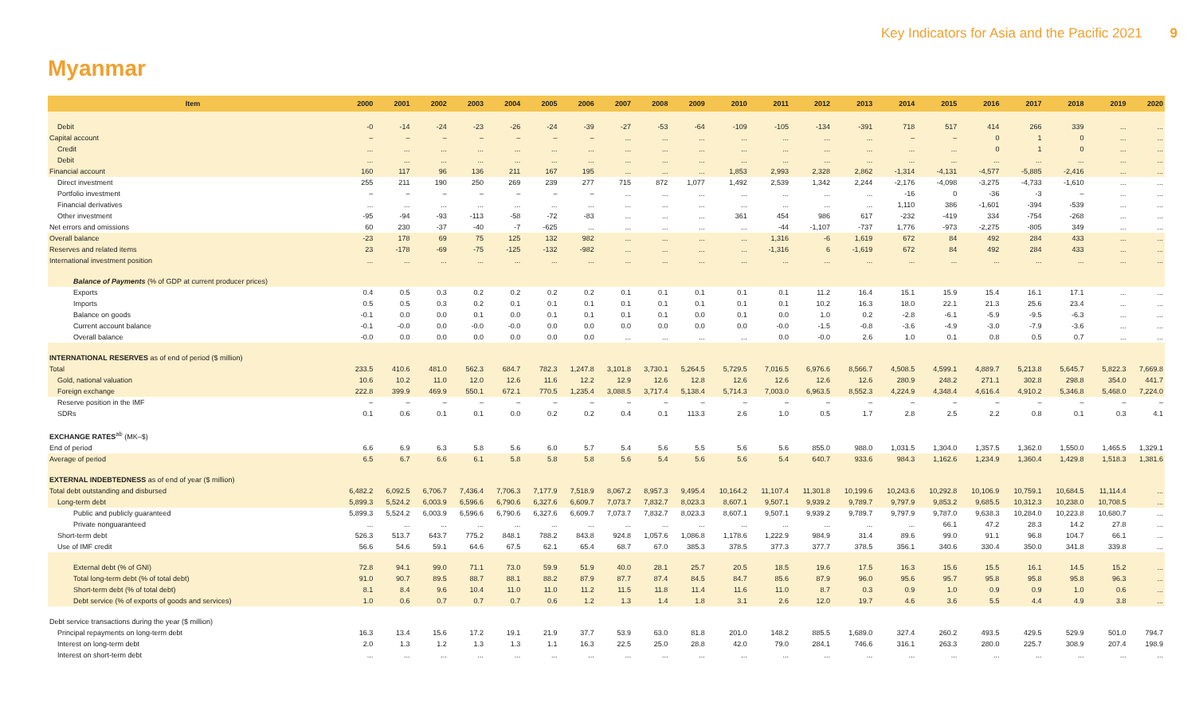Key Indicators for Asia and the Pacific 2021 9
Myanmar
| Item | 2000 | 2001 | 2002 | 2003 | 2004 | 2005 | 2006 | 2007 | 2008 | 2009 | 2010 | 2011 | 2012 | 2013 | 2014 | 2015 | 2016 | 2017 | 2018 | 2019 | 2020 |
| --- | --- | --- | --- | --- | --- | --- | --- | --- | --- | --- | --- | --- | --- | --- | --- | --- | --- | --- | --- | --- | --- |
| Debit | -0 | -14 | -24 | -23 | -26 | -24 | -39 | -27 | -53 | -64 | -109 | -105 | -134 | -391 | 718 | 517 | 414 | 266 | 339 | ... | ... |
| Capital account | – | – | – | – | – | – | – | ... | ... | ... | ... | ... | ... | ... | – | – | 0 | 1 | 0 | ... | ... |
| Credit | ... | ... | ... | ... | ... | ... | ... | ... | ... | ... | ... | ... | ... | ... | ... | ... | 0 | 1 | 0 | ... | ... |
| Debit | ... | ... | ... | ... | ... | ... | ... | ... | ... | ... | ... | ... | ... | ... | ... | ... | ... | ... | ... | ... | ... |
| Financial account | 160 | 117 | 96 | 136 | 211 | 167 | 195 | ... | ... | ... | 1,853 | 2,993 | 2,328 | 2,862 | -1,314 | -4,131 | -4,577 | -5,885 | -2,416 | ... | ... |
| Direct investment | 255 | 211 | 190 | 250 | 269 | 239 | 277 | 715 | 872 | 1,077 | 1,492 | 2,539 | 1,342 | 2,244 | -2,176 | -4,098 | -3,275 | -4,733 | -1,610 | ... | ... |
| Portfolio investment | – | – | – | – | – | – | – | ... | ... | ... | ... | ... | ... | ... | -16 | 0 | -36 | -3 | – | ... | ... |
| Financial derivatives | ... | ... | ... | ... | ... | ... | ... | ... | ... | ... | ... | ... | ... | ... | 1,110 | 386 | -1,601 | -394 | -539 | ... | ... |
| Other investment | -95 | -94 | -93 | -113 | -58 | -72 | -83 | ... | ... | ... | 361 | 454 | 986 | 617 | -232 | -419 | 334 | -754 | -268 | ... | ... |
| Net errors and omissions | 60 | 230 | -37 | -40 | -7 | -625 | ... | ... | ... | ... | ... | -44 | -1,107 | -737 | 1,776 | -973 | -2,275 | -805 | 349 | ... | ... |
| Overall balance | -23 | 178 | 69 | 75 | 125 | 132 | 982 | ... | ... | ... | ... | 1,316 | -6 | 1,619 | 672 | 84 | 492 | 284 | 433 | ... | ... |
| Reserves and related items | 23 | -178 | -69 | -75 | -125 | -132 | -982 | ... | ... | ... | ... | -1,316 | 6 | -1,619 | 672 | 84 | 492 | 284 | 433 | ... | ... |
| International investment position | ... | ... | ... | ... | ... | ... | ... | ... | ... | ... | ... | ... | ... | ... | ... | ... | ... | ... | ... | ... | ... |
| Balance of Payments (% of GDP at current producer prices) | | | | | | | | | | | | | | | | | | | | | |
| Exports | 0.4 | 0.5 | 0.3 | 0.2 | 0.2 | 0.2 | 0.2 | 0.1 | 0.1 | 0.1 | 0.1 | 0.1 | 11.2 | 16.4 | 15.1 | 15.9 | 15.4 | 16.1 | 17.1 | ... | ... |
| Imports | 0.5 | 0.5 | 0.3 | 0.2 | 0.1 | 0.1 | 0.1 | 0.1 | 0.1 | 0.1 | 0.1 | 0.1 | 10.2 | 16.3 | 18.0 | 22.1 | 21.3 | 25.6 | 23.4 | ... | ... |
| Balance on goods | -0.1 | 0.0 | 0.0 | 0.1 | 0.0 | 0.1 | 0.1 | 0.1 | 0.1 | 0.0 | 0.1 | 0.0 | 1.0 | 0.2 | -2.8 | -6.1 | -5.9 | -9.5 | -6.3 | ... | ... |
| Current account balance | -0.1 | -0.0 | 0.0 | -0.0 | -0.0 | 0.0 | 0.0 | 0.0 | 0.0 | 0.0 | 0.0 | -0.0 | -1.5 | -0.8 | -3.6 | -4.9 | -3.0 | -7.9 | -3.6 | ... | ... |
| Overall balance | -0.0 | 0.0 | 0.0 | 0.0 | 0.0 | 0.0 | 0.0 | ... | ... | ... | ... | 0.0 | -0.0 | 2.6 | 1.0 | 0.1 | 0.8 | 0.5 | 0.7 | ... | ... |
| INTERNATIONAL RESERVES as of end of period ($ million) | | | | | | | | | | | | | | | | | | | | | |
| Total | 233.5 | 410.6 | 481.0 | 562.3 | 684.7 | 782.3 | 1,247.8 | 3,101.8 | 3,730.1 | 5,264.5 | 5,729.5 | 7,016.5 | 6,976.6 | 8,566.7 | 4,508.5 | 4,599.1 | 4,889.7 | 5,213.8 | 5,645.7 | 5,822.3 | 7,669.8 |
| Gold, national valuation | 10.6 | 10.2 | 11.0 | 12.0 | 12.6 | 11.6 | 12.2 | 12.9 | 12.6 | 12.8 | 12.6 | 12.6 | 12.6 | 12.6 | 280.9 | 248.2 | 271.1 | 302.8 | 298.8 | 354.0 | 441.7 |
| Foreign exchange | 222.8 | 399.9 | 469.9 | 550.1 | 672.1 | 770.5 | 1,235.4 | 3,088.5 | 3,717.4 | 5,138.4 | 5,714.3 | 7,003.0 | 6,963.5 | 8,552.3 | 4,224.9 | 4,348.4 | 4,616.4 | 4,910.2 | 5,346.8 | 5,468.0 | 7,224.0 |
| Reserve position in the IMF | – | – | – | – | – | – | – | – | – | – | – | – | – | – | – | – | – | – | – | – | – |
| SDRs | 0.1 | 0.6 | 0.1 | 0.1 | 0.0 | 0.2 | 0.2 | 0.4 | 0.1 | 113.3 | 2.6 | 1.0 | 0.5 | 1.7 | 2.8 | 2.5 | 2.2 | 0.8 | 0.1 | 0.3 | 4.1 |
| EXCHANGE RATES<sup>ab</sup> (MK–$) | | | | | | | | | | | | | | | | | | | | | |
| End of period | 6.6 | 6.9 | 6.3 | 5.8 | 5.6 | 6.0 | 5.7 | 5.4 | 5.6 | 5.5 | 5.6 | 5.6 | 855.0 | 988.0 | 1,031.5 | 1,304.0 | 1,357.5 | 1,362.0 | 1,550.0 | 1,465.5 | 1,329.1 |
| Average of period | 6.5 | 6.7 | 6.6 | 6.1 | 5.8 | 5.8 | 5.8 | 5.6 | 5.4 | 5.6 | 5.6 | 5.4 | 640.7 | 933.6 | 984.3 | 1,162.6 | 1,234.9 | 1,360.4 | 1,429.8 | 1,518.3 | 1,381.6 |
| EXTERNAL INDEBTEDNESS as of end of year ($ million) | | | | | | | | | | | | | | | | | | | | | |
| Total debt outstanding and disbursed | 6,482.2 | 6,092.5 | 6,706.7 | 7,436.4 | 7,706.3 | 7,177.9 | 7,518.9 | 8,067.2 | 8,957.3 | 9,495.4 | 10,164.2 | 11,107.4 | 11,301.8 | 10,199.6 | 10,243.6 | 10,292.8 | 10,106.9 | 10,759.1 | 10,684.5 | 11,114.4 | ... |
| Long-term debt | 5,899.3 | 5,524.2 | 6,003.9 | 6,596.6 | 6,790.6 | 6,327.6 | 6,609.7 | 7,073.7 | 7,832.7 | 8,023.3 | 8,607.1 | 9,507.1 | 9,939.2 | 9,789.7 | 9,797.9 | 9,853.2 | 9,685.5 | 10,312.3 | 10,238.0 | 10,708.5 | ... |
| Public and publicly guaranteed | 5,899.3 | 5,524.2 | 6,003.9 | 6,596.6 | 6,790.6 | 6,327.6 | 6,609.7 | 7,073.7 | 7,832.7 | 8,023.3 | 8,607.1 | 9,507.1 | 9,939.2 | 9,789.7 | 9,797.9 | 9,787.0 | 9,638.3 | 10,284.0 | 10,223.8 | 10,680.7 | ... |
| Private nonguaranteed | ... | ... | ... | ... | ... | ... | ... | ... | ... | ... | ... | ... | ... | ... | ... | 66.1 | 47.2 | 28.3 | 14.2 | 27.8 | ... |
| Short-term debt | 526.3 | 513.7 | 643.7 | 775.2 | 848.1 | 788.2 | 843.8 | 924.8 | 1,057.6 | 1,086.8 | 1,178.6 | 1,222.9 | 984.9 | 31.4 | 89.6 | 99.0 | 91.1 | 96.8 | 104.7 | 66.1 | ... |
| Use of IMF credit | 56.6 | 54.6 | 59.1 | 64.6 | 67.5 | 62.1 | 65.4 | 68.7 | 67.0 | 385.3 | 378.5 | 377.3 | 377.7 | 378.5 | 356.1 | 340.6 | 330.4 | 350.0 | 341.8 | 339.8 | ... |
| External debt (% of GNI) | 72.8 | 94.1 | 99.0 | 71.1 | 73.0 | 59.9 | 51.9 | 40.0 | 28.1 | 25.7 | 20.5 | 18.5 | 19.6 | 17.5 | 16.3 | 15.6 | 15.5 | 16.1 | 14.5 | 15.2 | ... |
| Total long-term debt (% of total debt) | 91.0 | 90.7 | 89.5 | 88.7 | 88.1 | 88.2 | 87.9 | 87.7 | 87.4 | 84.5 | 84.7 | 85.6 | 87.9 | 96.0 | 95.6 | 95.7 | 95.8 | 95.8 | 95.8 | 96.3 | ... |
| Short-term debt (% of total debt) | 8.1 | 8.4 | 9.6 | 10.4 | 11.0 | 11.0 | 11.2 | 11.5 | 11.8 | 11.4 | 11.6 | 11.0 | 8.7 | 0.3 | 0.9 | 1.0 | 0.9 | 0.9 | 1.0 | 0.6 | ... |
| Debt service (% of exports of goods and services) | 1.0 | 0.6 | 0.7 | 0.7 | 0.7 | 0.6 | 1.2 | 1.3 | 1.4 | 1.8 | 3.1 | 2.6 | 12.0 | 19.7 | 4.6 | 3.6 | 5.5 | 4.4 | 4.9 | 3.8 | ... |
| Debt service transactions during the year ($ million) | | | | | | | | | | | | | | | | | | | | | |
| Principal repayments on long-term debt | 16.3 | 13.4 | 15.6 | 17.2 | 19.1 | 21.9 | 37.7 | 53.9 | 63.0 | 81.8 | 201.0 | 148.2 | 885.5 | 1,689.0 | 327.4 | 260.2 | 493.5 | 429.5 | 529.9 | 501.0 | 794.7 |
| Interest on long-term debt | 2.0 | 1.3 | 1.2 | 1.3 | 1.3 | 1.1 | 16.3 | 22.5 | 25.0 | 28.8 | 42.0 | 79.0 | 284.1 | 746.6 | 316.1 | 263.3 | 280.0 | 225.7 | 308.9 | 207.4 | 198.9 |
| Interest on short-term debt | ... | ... | ... | ... | ... | ... | ... | ... | ... | ... | ... | ... | ... | ... | ... | ... | ... | ... | ... | ... | ... |